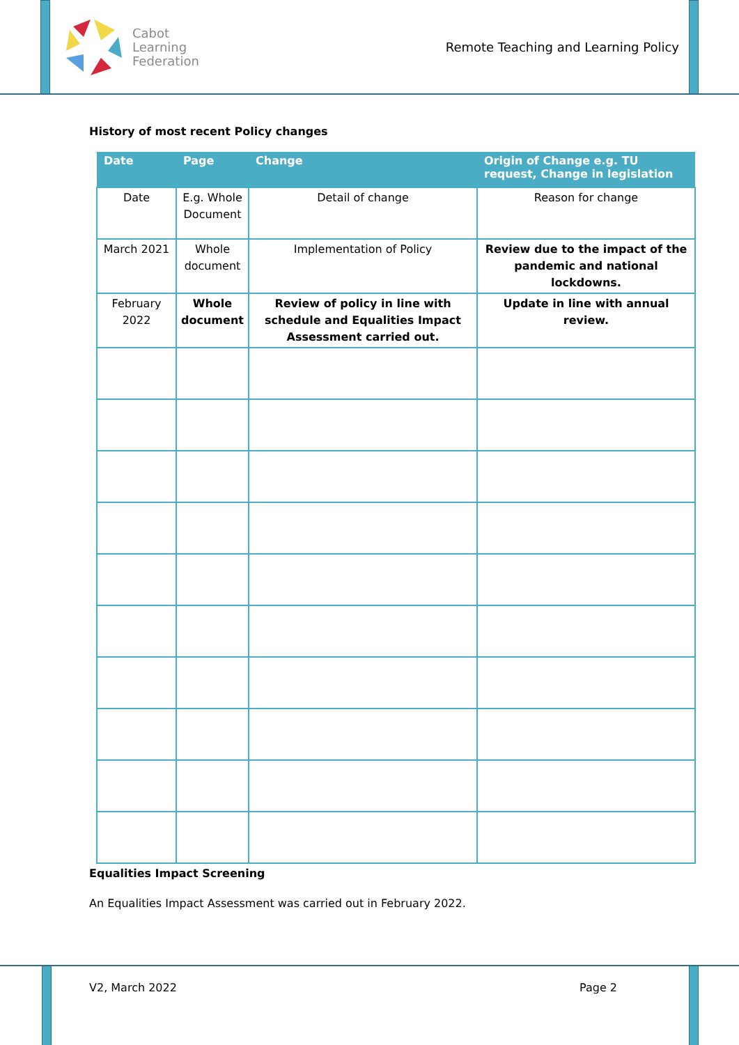Cabot
Learning
Federation
Remote Teaching and Learning Policy
History of most recent Policy changes
| Date | Page | Change | Origin of Change e.g. TU request, Change in legislation |
| --- | --- | --- | --- |
| Date | E.g. Whole Document | Detail of change | Reason for change |
| March 2021 | Whole document | Implementation of Policy | Review due to the impact of the pandemic and national lockdowns. |
| February 2022 | Whole document | Review of policy in line with schedule and Equalities Impact Assessment carried out. | Update in line with annual review. |
Equalities Impact Screening
An Equalities Impact Assessment was carried out in February 2022.
V2, March 2022 Page 2